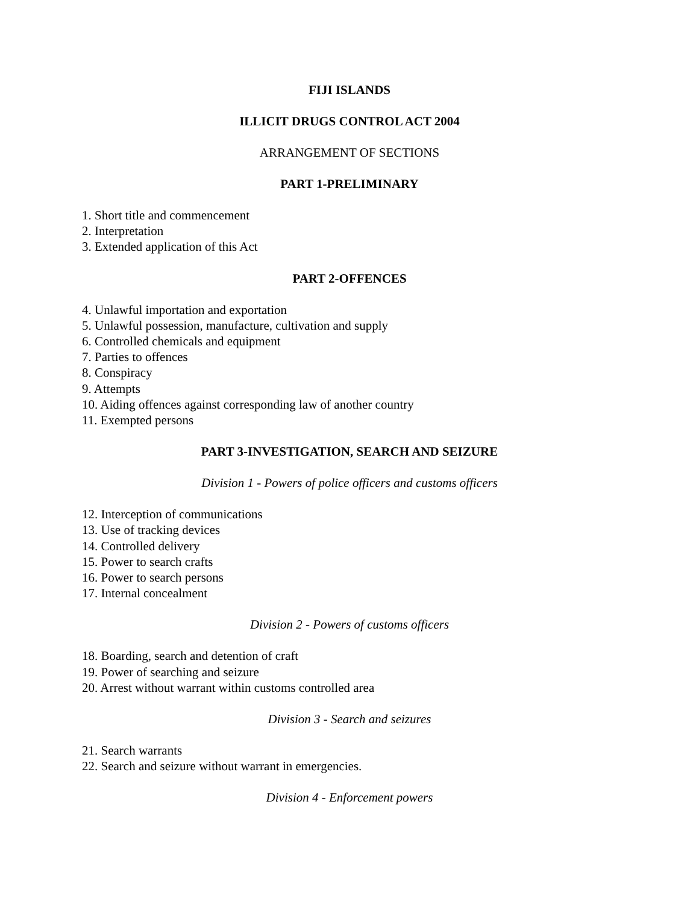FIJI ISLANDS
ILLICIT DRUGS CONTROL ACT 2004
ARRANGEMENT OF SECTIONS
PART 1-PRELIMINARY
1. Short title and commencement
2. Interpretation
3. Extended application of this Act
PART 2-OFFENCES
4. Unlawful importation and exportation
5. Unlawful possession, manufacture, cultivation and supply
6. Controlled chemicals and equipment
7. Parties to offences
8. Conspiracy
9. Attempts
10. Aiding offences against corresponding law of another country
11. Exempted persons
PART 3-INVESTIGATION, SEARCH AND SEIZURE
Division 1 - Powers of police officers and customs officers
12. Interception of communications
13. Use of tracking devices
14. Controlled delivery
15. Power to search crafts
16. Power to search persons
17. Internal concealment
Division 2 - Powers of customs officers
18. Boarding, search and detention of craft
19. Power of searching and seizure
20. Arrest without warrant within customs controlled area
Division 3 - Search and seizures
21. Search warrants
22. Search and seizure without warrant in emergencies.
Division 4 - Enforcement powers